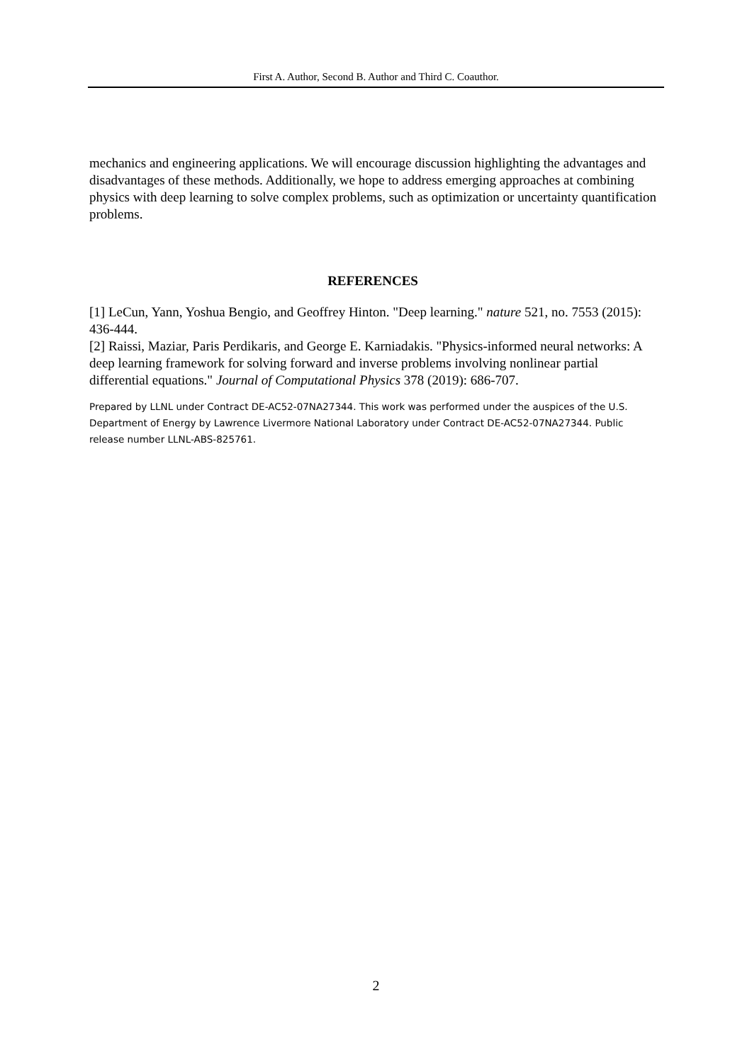First A. Author, Second B. Author and Third C. Coauthor.
mechanics and engineering applications. We will encourage discussion highlighting the advantages and disadvantages of these methods. Additionally, we hope to address emerging approaches at combining physics with deep learning to solve complex problems, such as optimization or uncertainty quantification problems.
REFERENCES
[1] LeCun, Yann, Yoshua Bengio, and Geoffrey Hinton. "Deep learning." nature 521, no. 7553 (2015): 436-444.
[2] Raissi, Maziar, Paris Perdikaris, and George E. Karniadakis. "Physics-informed neural networks: A deep learning framework for solving forward and inverse problems involving nonlinear partial differential equations." Journal of Computational Physics 378 (2019): 686-707.
Prepared by LLNL under Contract DE-AC52-07NA27344. This work was performed under the auspices of the U.S. Department of Energy by Lawrence Livermore National Laboratory under Contract DE-AC52-07NA27344. Public release number LLNL-ABS-825761.
2